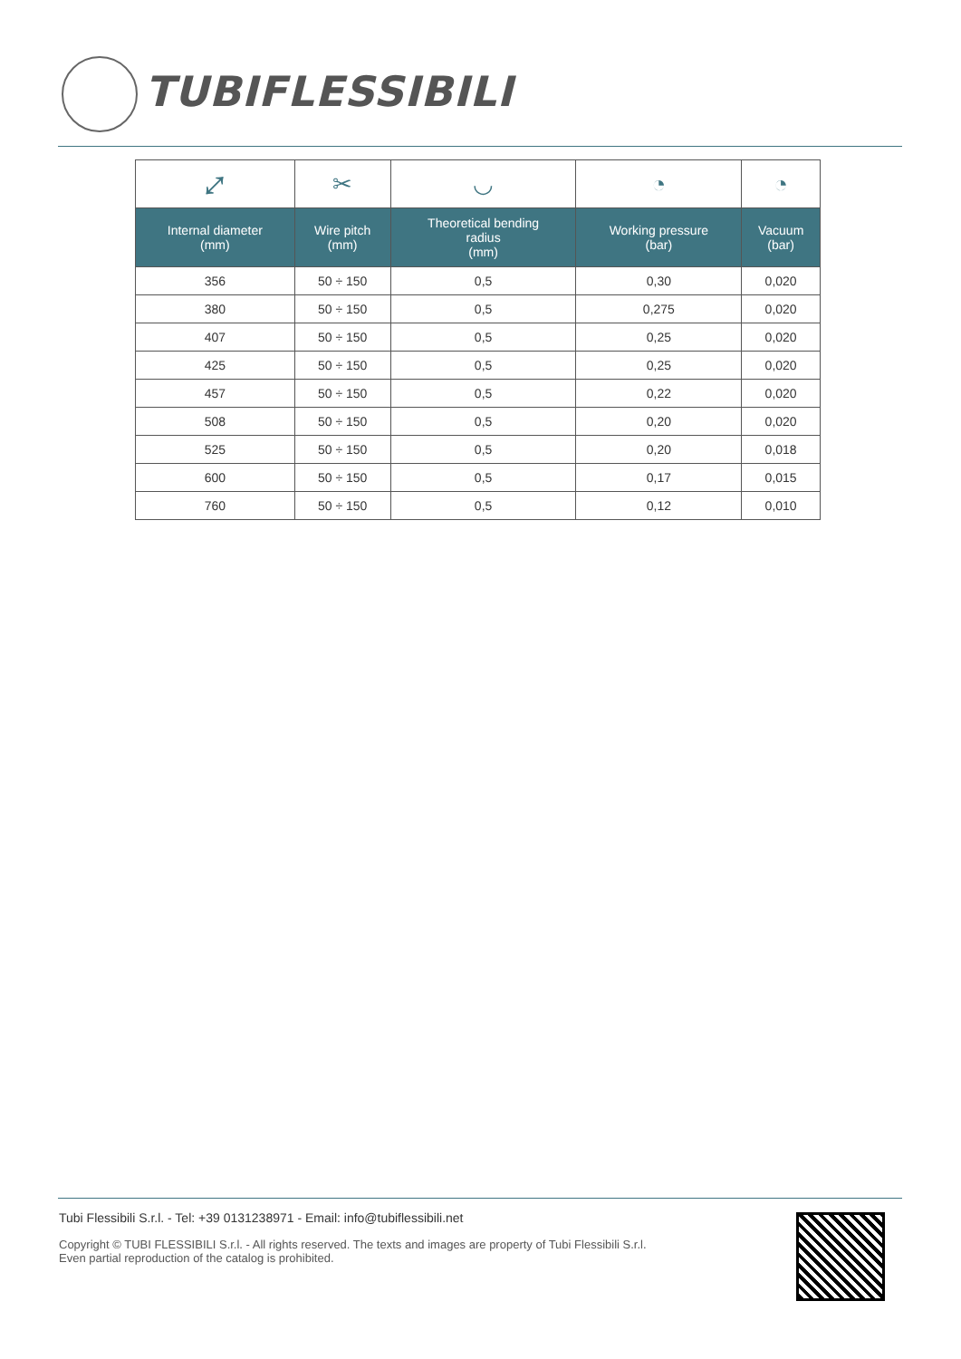TUBIFLESSIBILI
| ⤢ | ✂ | ◡ | ◔ | ◔ |
| Internal diameter (mm) | Wire pitch (mm) | Theoretical bending radius (mm) | Working pressure (bar) | Vacuum (bar) |
| 356 | 50 ÷ 150 | 0,5 | 0,30 | 0,020 |
| 380 | 50 ÷ 150 | 0,5 | 0,275 | 0,020 |
| 407 | 50 ÷ 150 | 0,5 | 0,25 | 0,020 |
| 425 | 50 ÷ 150 | 0,5 | 0,25 | 0,020 |
| 457 | 50 ÷ 150 | 0,5 | 0,22 | 0,020 |
| 508 | 50 ÷ 150 | 0,5 | 0,20 | 0,020 |
| 525 | 50 ÷ 150 | 0,5 | 0,20 | 0,018 |
| 600 | 50 ÷ 150 | 0,5 | 0,17 | 0,015 |
| 760 | 50 ÷ 150 | 0,5 | 0,12 | 0,010 |
Tubi Flessibili S.r.l. - Tel: +39 0131238971 - Email: info@tubiflessibili.net
Copyright © TUBI FLESSIBILI S.r.l. - All rights reserved. The texts and images are property of Tubi Flessibili S.r.l.
Even partial reproduction of the catalog is prohibited.